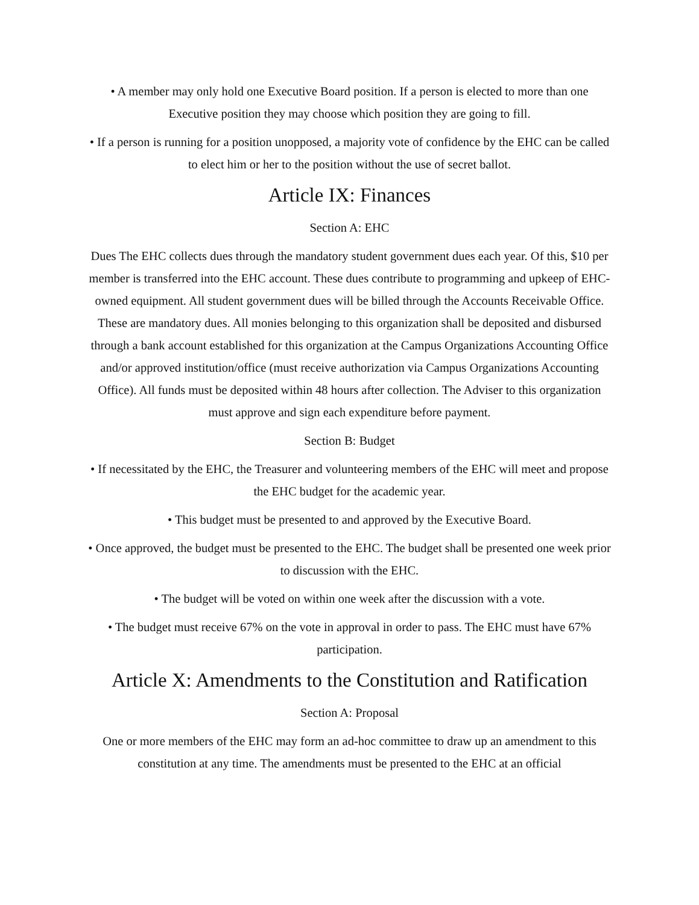• A member may only hold one Executive Board position. If a person is elected to more than one Executive position they may choose which position they are going to fill.
• If a person is running for a position unopposed, a majority vote of confidence by the EHC can be called to elect him or her to the position without the use of secret ballot.
Article IX: Finances
Section A: EHC
Dues The EHC collects dues through the mandatory student government dues each year. Of this, $10 per member is transferred into the EHC account. These dues contribute to programming and upkeep of EHC-owned equipment. All student government dues will be billed through the Accounts Receivable Office. These are mandatory dues. All monies belonging to this organization shall be deposited and disbursed through a bank account established for this organization at the Campus Organizations Accounting Office and/or approved institution/office (must receive authorization via Campus Organizations Accounting Office). All funds must be deposited within 48 hours after collection. The Adviser to this organization must approve and sign each expenditure before payment.
Section B: Budget
• If necessitated by the EHC, the Treasurer and volunteering members of the EHC will meet and propose the EHC budget for the academic year.
• This budget must be presented to and approved by the Executive Board.
• Once approved, the budget must be presented to the EHC. The budget shall be presented one week prior to discussion with the EHC.
• The budget will be voted on within one week after the discussion with a vote.
• The budget must receive 67% on the vote in approval in order to pass. The EHC must have 67% participation.
Article X: Amendments to the Constitution and Ratification
Section A: Proposal
One or more members of the EHC may form an ad-hoc committee to draw up an amendment to this constitution at any time. The amendments must be presented to the EHC at an official